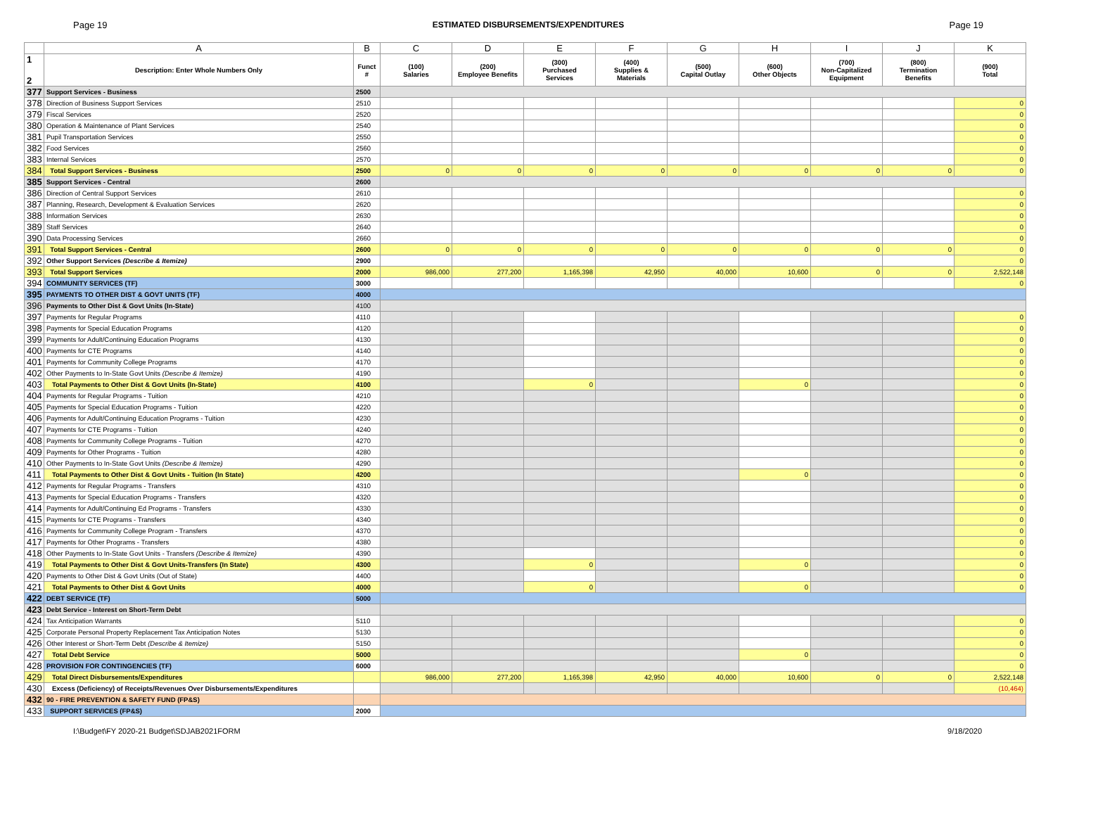Page 19 ESTIMATED DISBURSEMENTS/EXPENDITURES Page 19
| | A | B | C | D | E | F | G | H | I | J | K |
| --- | --- | --- | --- | --- | --- | --- | --- | --- | --- | --- | --- |
| 1 2 | Description: Enter Whole Numbers Only | Funct # | (100) Salaries | (200) Employee Benefits | (300) Purchased Services | (400) Supplies & Materials | (500) Capital Outlay | (600) Other Objects | (700) Non-Capitalized Equipment | (800) Termination Benefits | (900) Total |
| 377 | Support Services - Business | 2500 | | | | | | | | | |
| 378 | Direction of Business Support Services | 2510 | | | | | | | | | 0 |
| 379 | Fiscal Services | 2520 | | | | | | | | | 0 |
| 380 | Operation & Maintenance of Plant Services | 2540 | | | | | | | | | 0 |
| 381 | Pupil Transportation Services | 2550 | | | | | | | | | 0 |
| 382 | Food Services | 2560 | | | | | | | | | 0 |
| 383 | Internal Services | 2570 | | | | | | | | | 0 |
| 384 | Total Support Services - Business | 2500 | 0 | 0 | 0 | 0 | 0 | 0 | 0 | 0 | 0 |
| 385 | Support Services - Central | 2600 | | | | | | | | | |
| 386 | Direction of Central Support Services | 2610 | | | | | | | | | 0 |
| 387 | Planning, Research, Development & Evaluation Services | 2620 | | | | | | | | | 0 |
| 388 | Information Services | 2630 | | | | | | | | | 0 |
| 389 | Staff Services | 2640 | | | | | | | | | 0 |
| 390 | Data Processing Services | 2660 | | | | | | | | | 0 |
| 391 | Total Support Services - Central | 2600 | 0 | 0 | 0 | 0 | 0 | 0 | 0 | 0 | 0 |
| 392 | Other Support Services (Describe & Itemize) | 2900 | | | | | | | | | 0 |
| 393 | Total Support Services | 2000 | 986,000 | 277,200 | 1,165,398 | 42,950 | 40,000 | 10,600 | 0 | 0 | 2,522,148 |
| 394 | COMMUNITY SERVICES (TF) | 3000 | | | | | | | | | 0 |
| 395 | PAYMENTS TO OTHER DIST & GOVT UNITS (TF) | 4000 | | | | | | | | | |
| 396 | Payments to Other Dist & Govt Units (In-State) | 4100 | | | | | | | | | |
| 397 | Payments for Regular Programs | 4110 | | | | | | | | | 0 |
| 398 | Payments for Special Education Programs | 4120 | | | | | | | | | 0 |
| 399 | Payments for Adult/Continuing Education Programs | 4130 | | | | | | | | | 0 |
| 400 | Payments for CTE Programs | 4140 | | | | | | | | | 0 |
| 401 | Payments for Community College Programs | 4170 | | | | | | | | | 0 |
| 402 | Other Payments to In-State Govt Units (Describe & Itemize) | 4190 | | | | | | | | | 0 |
| 403 | Total Payments to Other Dist & Govt Units (In-State) | 4100 | | | 0 | | | 0 | | | 0 |
| 404 | Payments for Regular Programs - Tuition | 4210 | | | | | | | | | 0 |
| 405 | Payments for Special Education Programs - Tuition | 4220 | | | | | | | | | 0 |
| 406 | Payments for Adult/Continuing Education Programs - Tuition | 4230 | | | | | | | | | 0 |
| 407 | Payments for CTE Programs - Tuition | 4240 | | | | | | | | | 0 |
| 408 | Payments for Community College Programs - Tuition | 4270 | | | | | | | | | 0 |
| 409 | Payments for Other Programs - Tuition | 4280 | | | | | | | | | 0 |
| 410 | Other Payments to In-State Govt Units (Describe & Itemize) | 4290 | | | | | | | | | 0 |
| 411 | Total Payments to Other Dist & Govt Units - Tuition (In State) | 4200 | | | | | | 0 | | | 0 |
| 412 | Payments for Regular Programs - Transfers | 4310 | | | | | | | | | 0 |
| 413 | Payments for Special Education Programs - Transfers | 4320 | | | | | | | | | 0 |
| 414 | Payments for Adult/Continuing Ed Programs - Transfers | 4330 | | | | | | | | | 0 |
| 415 | Payments for CTE Programs - Transfers | 4340 | | | | | | | | | 0 |
| 416 | Payments for Community College Program - Transfers | 4370 | | | | | | | | | 0 |
| 417 | Payments for Other Programs - Transfers | 4380 | | | | | | | | | 0 |
| 418 | Other Payments to In-State Govt Units - Transfers (Describe & Itemize) | 4390 | | | | | | | | | 0 |
| 419 | Total Payments to Other Dist & Govt Units-Transfers (In State) | 4300 | | | 0 | | | 0 | | | 0 |
| 420 | Payments to Other Dist & Govt Units (Out of State) | 4400 | | | | | | | | | 0 |
| 421 | Total Payments to Other Dist & Govt Units | 4000 | | | 0 | | | 0 | | | 0 |
| 422 | DEBT SERVICE (TF) | 5000 | | | | | | | | | |
| 423 | Debt Service - Interest on Short-Term Debt | | | | | | | | | | |
| 424 | Tax Anticipation Warrants | 5110 | | | | | | | | | 0 |
| 425 | Corporate Personal Property Replacement Tax Anticipation Notes | 5130 | | | | | | | | | 0 |
| 426 | Other Interest or Short-Term Debt (Describe & Itemize) | 5150 | | | | | | | | | 0 |
| 427 | Total Debt Service | 5000 | | | | | | 0 | | | 0 |
| 428 | PROVISION FOR CONTINGENCIES (TF) | 6000 | | | | | | | | | 0 |
| 429 | Total Direct Disbursements/Expenditures | | 986,000 | 277,200 | 1,165,398 | 42,950 | 40,000 | 10,600 | 0 | 0 | 2,522,148 |
| 430 | Excess (Deficiency) of Receipts/Revenues Over Disbursements/Expenditures | | | | | | | | | | (10,464) |
| 432 | 90 - FIRE PREVENTION & SAFETY FUND (FP&S) | | | | | | | | | | |
| 433 | SUPPORT SERVICES (FP&S) | 2000 | | | | | | | | | |
I:\Budget\FY 2020-21 Budget\SDJAB2021FORM 9/18/2020